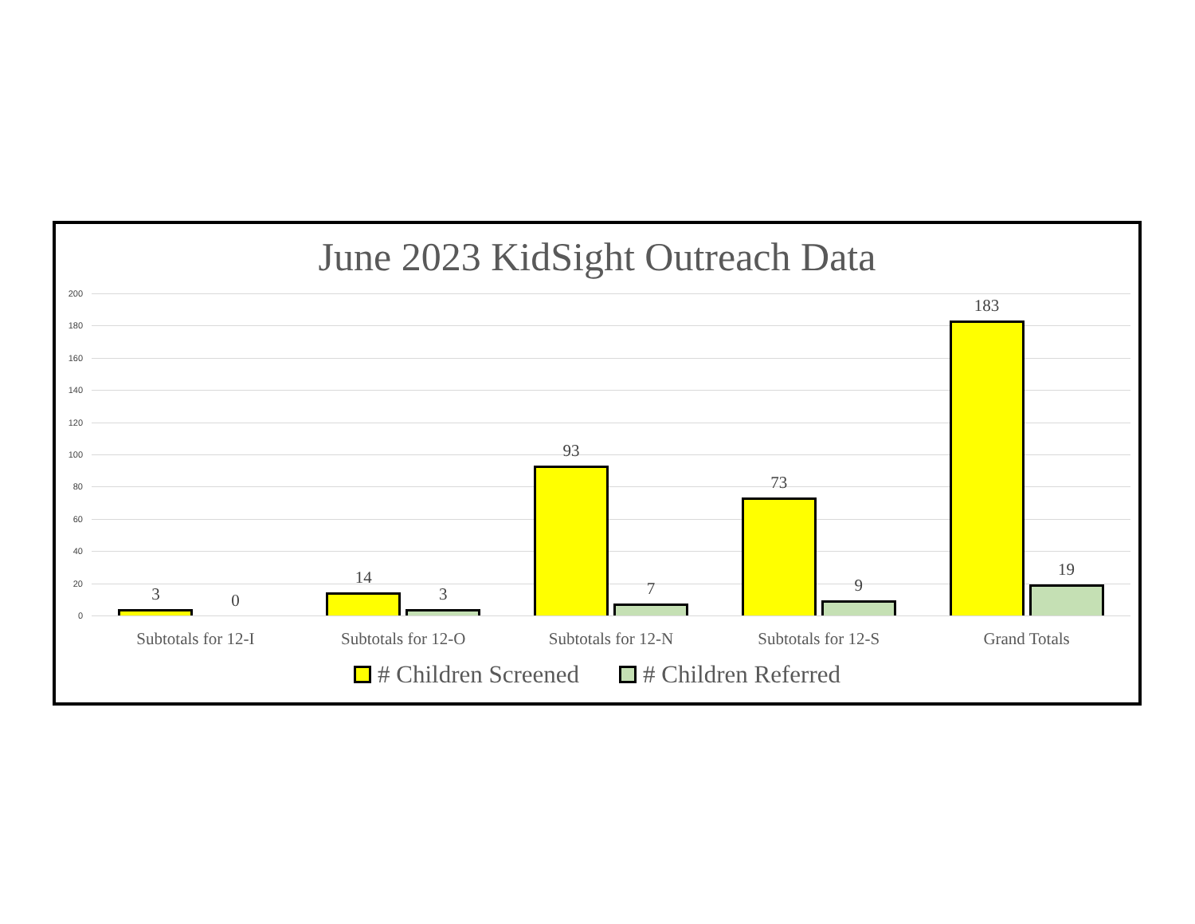June 2023 KidSight Outreach Data
200
180
160
140
120
100
80
60
40
20
0
3
0
14
3
93
7
73
9
183
19
Subtotals for 12-I Subtotals for 12-O Subtotals for 12-N Subtotals for 12-S Grand Totals
# Children Screened # Children Referred